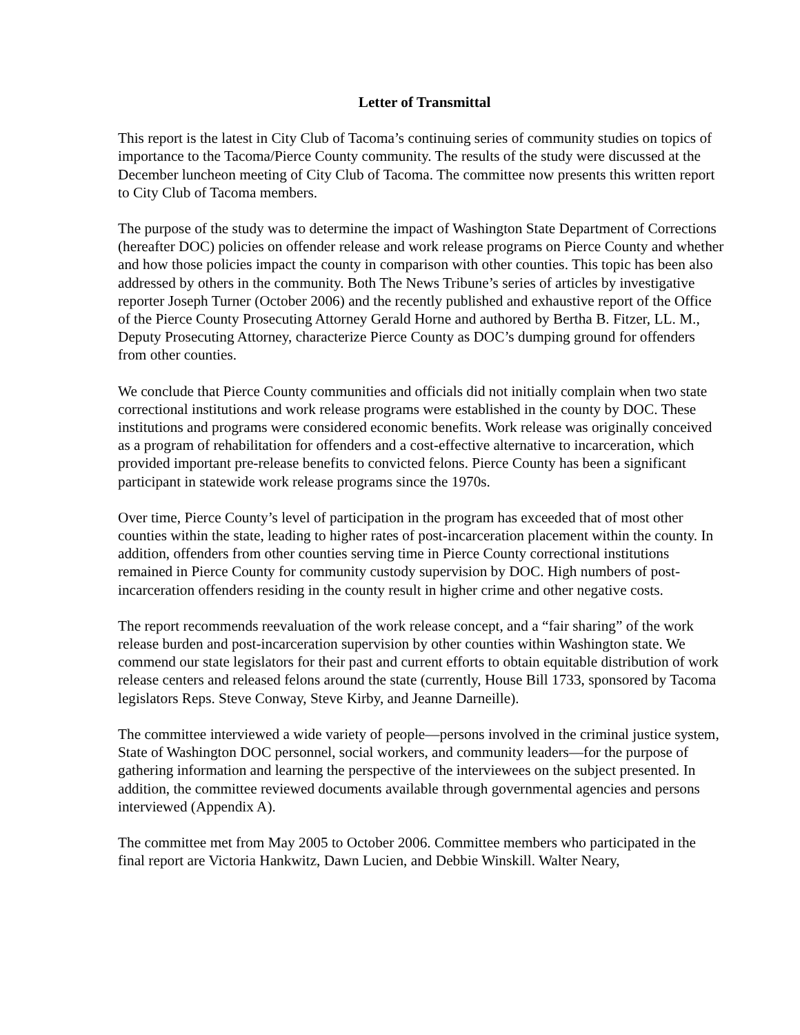Letter of Transmittal
This report is the latest in City Club of Tacoma’s continuing series of community studies on topics of importance to the Tacoma/Pierce County community. The results of the study were discussed at the December luncheon meeting of City Club of Tacoma. The committee now presents this written report to City Club of Tacoma members.
The purpose of the study was to determine the impact of Washington State Department of Corrections (hereafter DOC) policies on offender release and work release programs on Pierce County and whether and how those policies impact the county in comparison with other counties. This topic has been also addressed by others in the community. Both The News Tribune’s series of articles by investigative reporter Joseph Turner (October 2006) and the recently published and exhaustive report of the Office of the Pierce County Prosecuting Attorney Gerald Horne and authored by Bertha B. Fitzer, LL. M., Deputy Prosecuting Attorney, characterize Pierce County as DOC’s dumping ground for offenders from other counties.
We conclude that Pierce County communities and officials did not initially complain when two state correctional institutions and work release programs were established in the county by DOC. These institutions and programs were considered economic benefits. Work release was originally conceived as a program of rehabilitation for offenders and a cost-effective alternative to incarceration, which provided important pre-release benefits to convicted felons. Pierce County has been a significant participant in statewide work release programs since the 1970s.
Over time, Pierce County’s level of participation in the program has exceeded that of most other counties within the state, leading to higher rates of post-incarceration placement within the county. In addition, offenders from other counties serving time in Pierce County correctional institutions remained in Pierce County for community custody supervision by DOC. High numbers of post-incarceration offenders residing in the county result in higher crime and other negative costs.
The report recommends reevaluation of the work release concept, and a “fair sharing” of the work release burden and post-incarceration supervision by other counties within Washington state. We commend our state legislators for their past and current efforts to obtain equitable distribution of work release centers and released felons around the state (currently, House Bill 1733, sponsored by Tacoma legislators Reps. Steve Conway, Steve Kirby, and Jeanne Darneille).
The committee interviewed a wide variety of people—persons involved in the criminal justice system, State of Washington DOC personnel, social workers, and community leaders—for the purpose of gathering information and learning the perspective of the interviewees on the subject presented. In addition, the committee reviewed documents available through governmental agencies and persons interviewed (Appendix A).
The committee met from May 2005 to October 2006. Committee members who participated in the final report are Victoria Hankwitz, Dawn Lucien, and Debbie Winskill. Walter Neary,